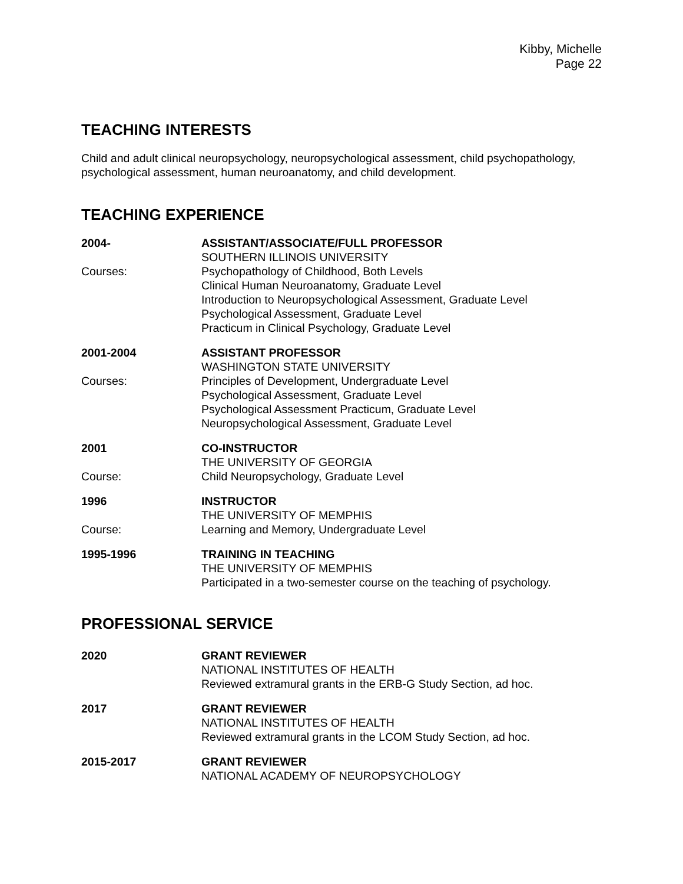Kibby, Michelle
Page 22
TEACHING INTERESTS
Child and adult clinical neuropsychology, neuropsychological assessment, child psychopathology, psychological assessment, human neuroanatomy, and child development.
TEACHING EXPERIENCE
2004- ASSISTANT/ASSOCIATE/FULL PROFESSOR
SOUTHERN ILLINOIS UNIVERSITY
Courses: Psychopathology of Childhood, Both Levels
Clinical Human Neuroanatomy, Graduate Level
Introduction to Neuropsychological Assessment, Graduate Level
Psychological Assessment, Graduate Level
Practicum in Clinical Psychology, Graduate Level
2001-2004 ASSISTANT PROFESSOR
WASHINGTON STATE UNIVERSITY
Courses: Principles of Development, Undergraduate Level
Psychological Assessment, Graduate Level
Psychological Assessment Practicum, Graduate Level
Neuropsychological Assessment, Graduate Level
2001 CO-INSTRUCTOR
THE UNIVERSITY OF GEORGIA
Course: Child Neuropsychology, Graduate Level
1996 INSTRUCTOR
THE UNIVERSITY OF MEMPHIS
Course: Learning and Memory, Undergraduate Level
1995-1996 TRAINING IN TEACHING
THE UNIVERSITY OF MEMPHIS
Participated in a two-semester course on the teaching of psychology.
PROFESSIONAL SERVICE
2020 GRANT REVIEWER
NATIONAL INSTITUTES OF HEALTH
Reviewed extramural grants in the ERB-G Study Section, ad hoc.
2017 GRANT REVIEWER
NATIONAL INSTITUTES OF HEALTH
Reviewed extramural grants in the LCOM Study Section, ad hoc.
2015-2017 GRANT REVIEWER
NATIONAL ACADEMY OF NEUROPSYCHOLOGY